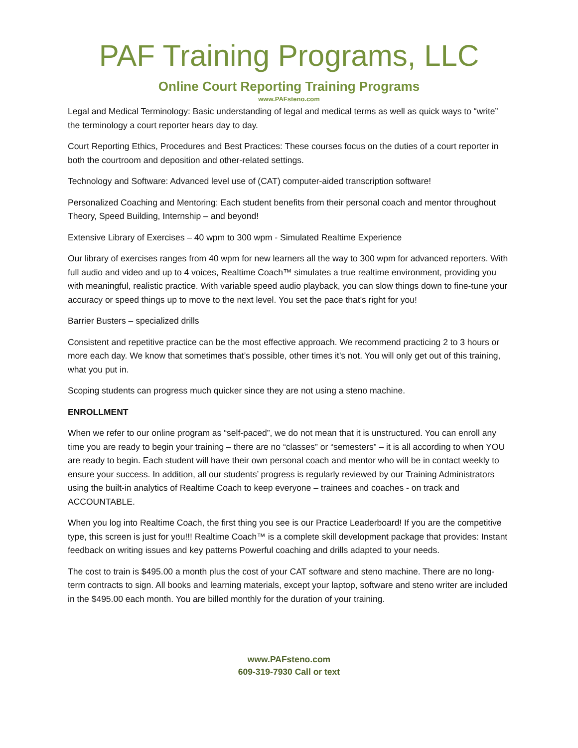PAF Training Programs, LLC
Online Court Reporting Training Programs
www.PAFsteno.com
Legal and Medical Terminology: Basic understanding of legal and medical terms as well as quick ways to “write” the terminology a court reporter hears day to day.
Court Reporting Ethics, Procedures and Best Practices: These courses focus on the duties of a court reporter in both the courtroom and deposition and other-related settings.
Technology and Software: Advanced level use of (CAT) computer-aided transcription software!
Personalized Coaching and Mentoring: Each student benefits from their personal coach and mentor throughout Theory, Speed Building, Internship – and beyond!
Extensive Library of Exercises – 40 wpm to 300 wpm - Simulated Realtime Experience
Our library of exercises ranges from 40 wpm for new learners all the way to 300 wpm for advanced reporters. With full audio and video and up to 4 voices, Realtime Coach™ simulates a true realtime environment, providing you with meaningful, realistic practice. With variable speed audio playback, you can slow things down to fine-tune your accuracy or speed things up to move to the next level. You set the pace that's right for you!
Barrier Busters – specialized drills
Consistent and repetitive practice can be the most effective approach. We recommend practicing 2 to 3 hours or more each day. We know that sometimes that’s possible, other times it’s not. You will only get out of this training, what you put in.
Scoping students can progress much quicker since they are not using a steno machine.
ENROLLMENT
When we refer to our online program as “self-paced”, we do not mean that it is unstructured. You can enroll any time you are ready to begin your training – there are no “classes” or “semesters” – it is all according to when YOU are ready to begin. Each student will have their own personal coach and mentor who will be in contact weekly to ensure your success. In addition, all our students’ progress is regularly reviewed by our Training Administrators using the built-in analytics of Realtime Coach to keep everyone – trainees and coaches - on track and ACCOUNTABLE.
When you log into Realtime Coach, the first thing you see is our Practice Leaderboard! If you are the competitive type, this screen is just for you!!! Realtime Coach™ is a complete skill development package that provides: Instant feedback on writing issues and key patterns Powerful coaching and drills adapted to your needs.
The cost to train is $495.00 a month plus the cost of your CAT software and steno machine. There are no long-term contracts to sign. All books and learning materials, except your laptop, software and steno writer are included in the $495.00 each month. You are billed monthly for the duration of your training.
www.PAFsteno.com
609-319-7930 Call or text